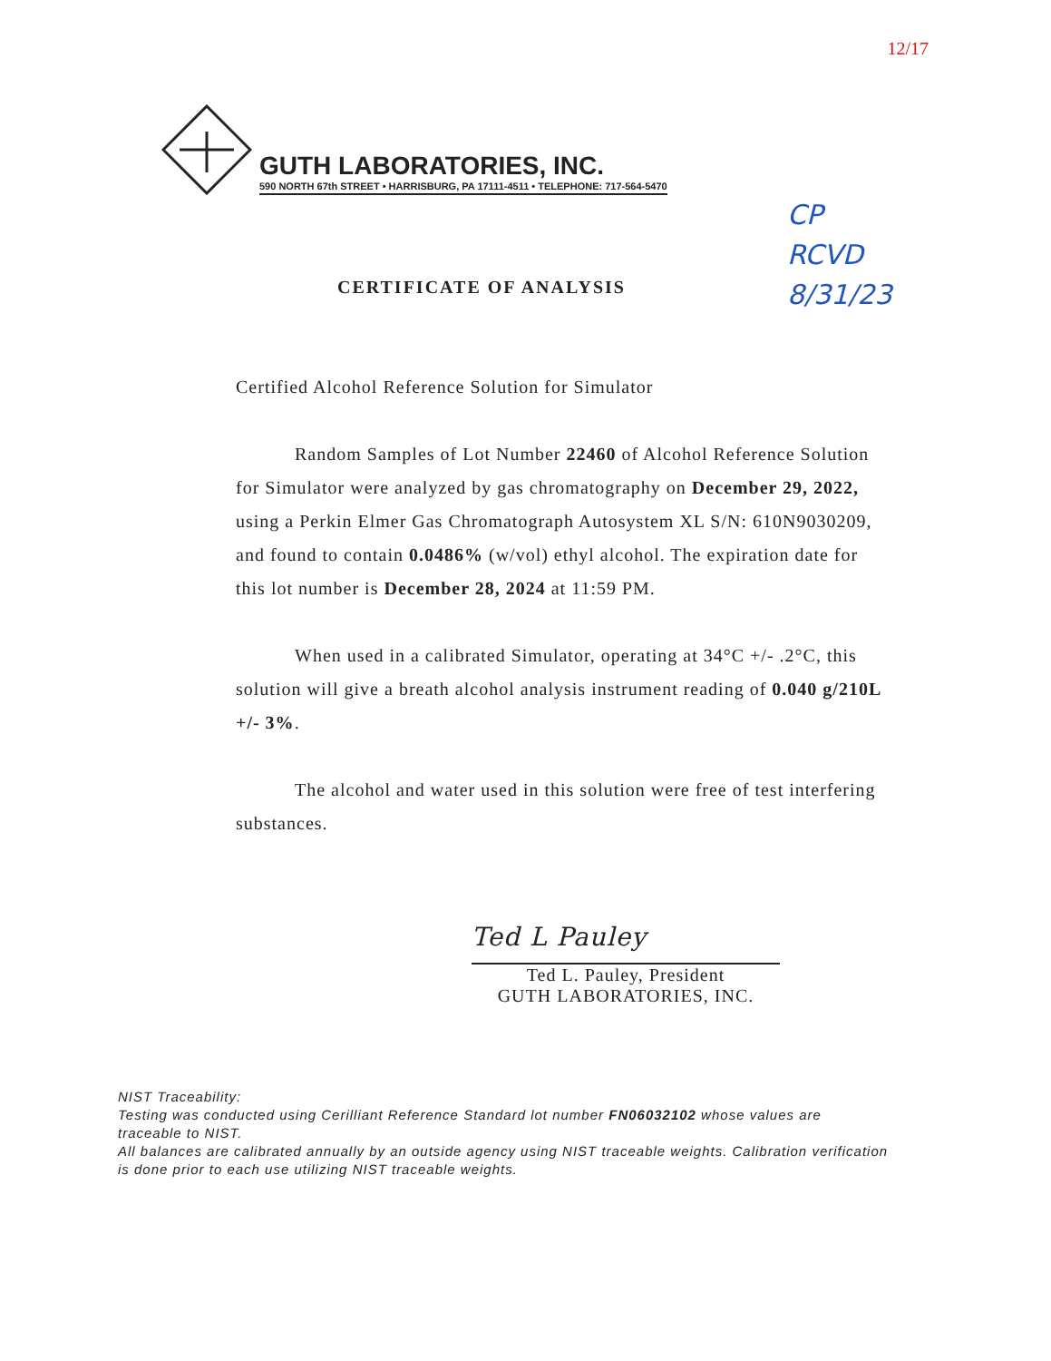12/17
GUTH LABORATORIES, INC.
590 NORTH 67th STREET • HARRISBURG, PA 17111-4511 • TELEPHONE: 717-564-5470
CP
RCVD
8/31/23
CERTIFICATE OF ANALYSIS
Certified Alcohol Reference Solution for Simulator
Random Samples of Lot Number 22460 of Alcohol Reference Solution for Simulator were analyzed by gas chromatography on December 29, 2022, using a Perkin Elmer Gas Chromatograph Autosystem XL S/N: 610N9030209, and found to contain 0.0486% (w/vol) ethyl alcohol. The expiration date for this lot number is December 28, 2024 at 11:59 PM.
When used in a calibrated Simulator, operating at 34°C +/- .2°C, this solution will give a breath alcohol analysis instrument reading of 0.040 g/210L +/- 3%.
The alcohol and water used in this solution were free of test interfering substances.
Ted L Pauley
Ted L. Pauley, President
GUTH LABORATORIES, INC.
NIST Traceability:
Testing was conducted using Cerilliant Reference Standard lot number FN06032102 whose values are traceable to NIST.
All balances are calibrated annually by an outside agency using NIST traceable weights. Calibration verification is done prior to each use utilizing NIST traceable weights.